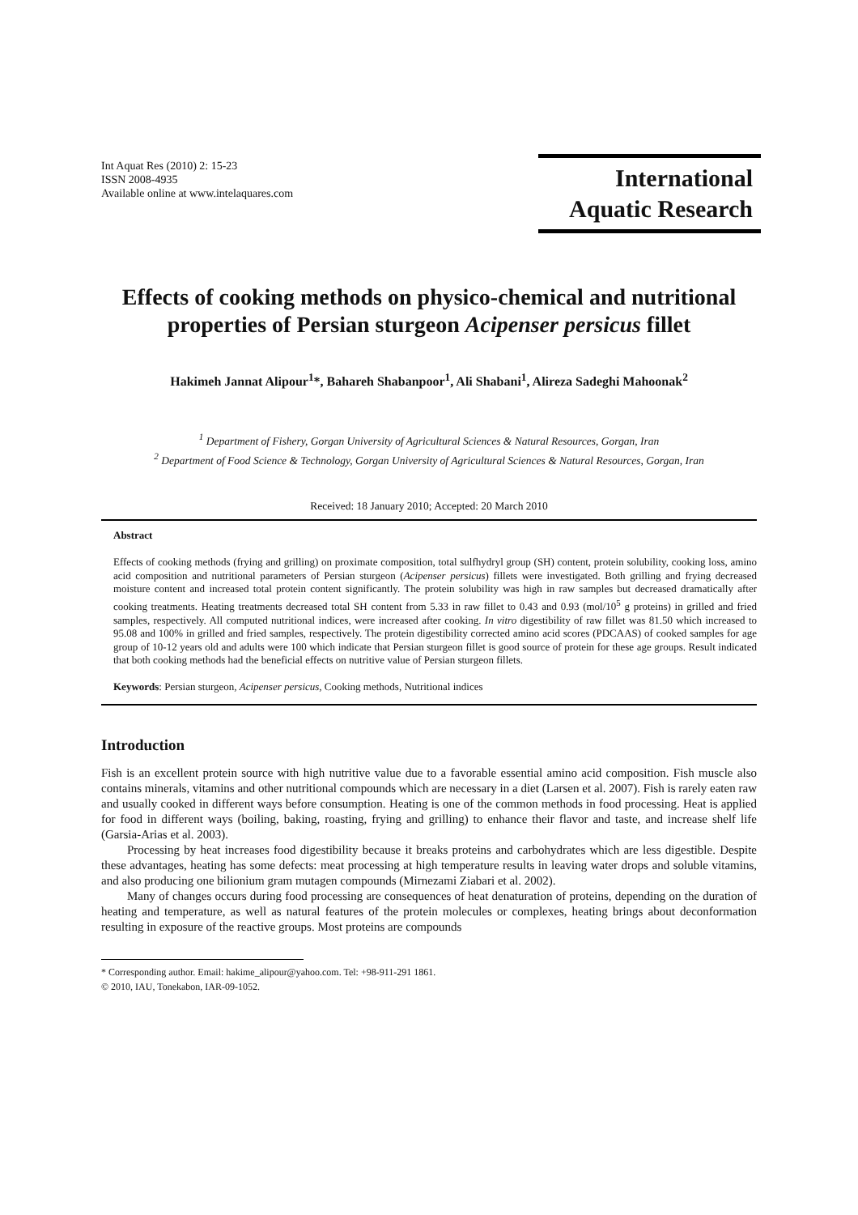Int Aquat Res (2010) 2: 15-23
ISSN 2008-4935
Available online at www.intelaquares.com
International
Aquatic Research
Effects of cooking methods on physico-chemical and nutritional properties of Persian sturgeon Acipenser persicus fillet
Hakimeh Jannat Alipour<sup>1</sup>*, Bahareh Shabanpoor<sup>1</sup>, Ali Shabani<sup>1</sup>, Alireza Sadeghi Mahoonak<sup>2</sup>
<sup>1</sup> Department of Fishery, Gorgan University of Agricultural Sciences & Natural Resources, Gorgan, Iran
<sup>2</sup> Department of Food Science & Technology, Gorgan University of Agricultural Sciences & Natural Resources, Gorgan, Iran
Received: 18 January 2010; Accepted: 20 March 2010
Abstract
Effects of cooking methods (frying and grilling) on proximate composition, total sulfhydryl group (SH) content, protein solubility, cooking loss, amino acid composition and nutritional parameters of Persian sturgeon (Acipenser persicus) fillets were investigated. Both grilling and frying decreased moisture content and increased total protein content significantly. The protein solubility was high in raw samples but decreased dramatically after cooking treatments. Heating treatments decreased total SH content from 5.33 in raw fillet to 0.43 and 0.93 (mol/10<sup>5</sup> g proteins) in grilled and fried samples, respectively. All computed nutritional indices, were increased after cooking. In vitro digestibility of raw fillet was 81.50 which increased to 95.08 and 100% in grilled and fried samples, respectively. The protein digestibility corrected amino acid scores (PDCAAS) of cooked samples for age group of 10-12 years old and adults were 100 which indicate that Persian sturgeon fillet is good source of protein for these age groups. Result indicated that both cooking methods had the beneficial effects on nutritive value of Persian sturgeon fillets.
Keywords: Persian sturgeon, Acipenser persicus, Cooking methods, Nutritional indices
Introduction
Fish is an excellent protein source with high nutritive value due to a favorable essential amino acid composition. Fish muscle also contains minerals, vitamins and other nutritional compounds which are necessary in a diet (Larsen et al. 2007). Fish is rarely eaten raw and usually cooked in different ways before consumption. Heating is one of the common methods in food processing. Heat is applied for food in different ways (boiling, baking, roasting, frying and grilling) to enhance their flavor and taste, and increase shelf life (Garsia-Arias et al. 2003).
Processing by heat increases food digestibility because it breaks proteins and carbohydrates which are less digestible. Despite these advantages, heating has some defects: meat processing at high temperature results in leaving water drops and soluble vitamins, and also producing one bilionium gram mutagen compounds (Mirnezami Ziabari et al. 2002).
Many of changes occurs during food processing are consequences of heat denaturation of proteins, depending on the duration of heating and temperature, as well as natural features of the protein molecules or complexes, heating brings about deconformation resulting in exposure of the reactive groups. Most proteins are compounds
* Corresponding author. Email: hakime_alipour@yahoo.com. Tel: +98-911-291 1861.
© 2010, IAU, Tonekabon, IAR-09-1052.